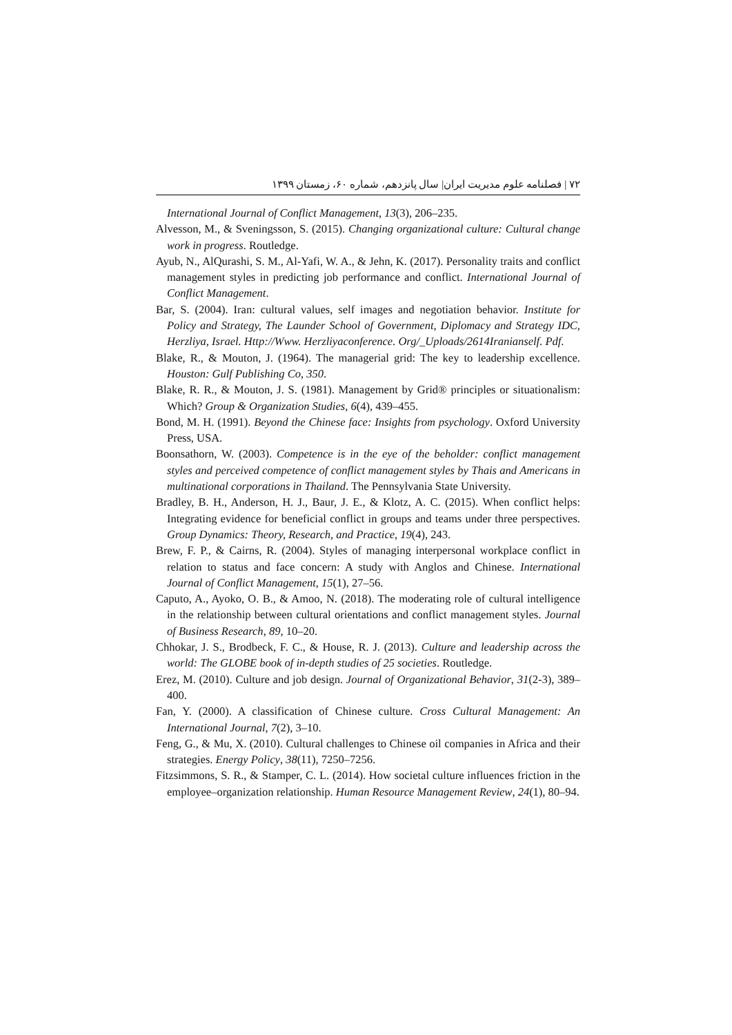۷۲ | فصلنامه علوم مدیریت ایران| سال پانزدهم، شماره ۶۰، زمستان ۱۳۹۹
International Journal of Conflict Management, 13(3), 206–235.
Alvesson, M., & Sveningsson, S. (2015). Changing organizational culture: Cultural change work in progress. Routledge.
Ayub, N., AlQurashi, S. M., Al-Yafi, W. A., & Jehn, K. (2017). Personality traits and conflict management styles in predicting job performance and conflict. International Journal of Conflict Management.
Bar, S. (2004). Iran: cultural values, self images and negotiation behavior. Institute for Policy and Strategy, The Launder School of Government, Diplomacy and Strategy IDC, Herzliya, Israel. Http://Www. Herzliyaconference. Org/_Uploads/2614Iranianself. Pdf.
Blake, R., & Mouton, J. (1964). The managerial grid: The key to leadership excellence. Houston: Gulf Publishing Co, 350.
Blake, R. R., & Mouton, J. S. (1981). Management by Grid® principles or situationalism: Which? Group & Organization Studies, 6(4), 439–455.
Bond, M. H. (1991). Beyond the Chinese face: Insights from psychology. Oxford University Press, USA.
Boonsathorn, W. (2003). Competence is in the eye of the beholder: conflict management styles and perceived competence of conflict management styles by Thais and Americans in multinational corporations in Thailand. The Pennsylvania State University.
Bradley, B. H., Anderson, H. J., Baur, J. E., & Klotz, A. C. (2015). When conflict helps: Integrating evidence for beneficial conflict in groups and teams under three perspectives. Group Dynamics: Theory, Research, and Practice, 19(4), 243.
Brew, F. P., & Cairns, R. (2004). Styles of managing interpersonal workplace conflict in relation to status and face concern: A study with Anglos and Chinese. International Journal of Conflict Management, 15(1), 27–56.
Caputo, A., Ayoko, O. B., & Amoo, N. (2018). The moderating role of cultural intelligence in the relationship between cultural orientations and conflict management styles. Journal of Business Research, 89, 10–20.
Chhokar, J. S., Brodbeck, F. C., & House, R. J. (2013). Culture and leadership across the world: The GLOBE book of in-depth studies of 25 societies. Routledge.
Erez, M. (2010). Culture and job design. Journal of Organizational Behavior, 31(2-3), 389–400.
Fan, Y. (2000). A classification of Chinese culture. Cross Cultural Management: An International Journal, 7(2), 3–10.
Feng, G., & Mu, X. (2010). Cultural challenges to Chinese oil companies in Africa and their strategies. Energy Policy, 38(11), 7250–7256.
Fitzsimmons, S. R., & Stamper, C. L. (2014). How societal culture influences friction in the employee–organization relationship. Human Resource Management Review, 24(1), 80–94.